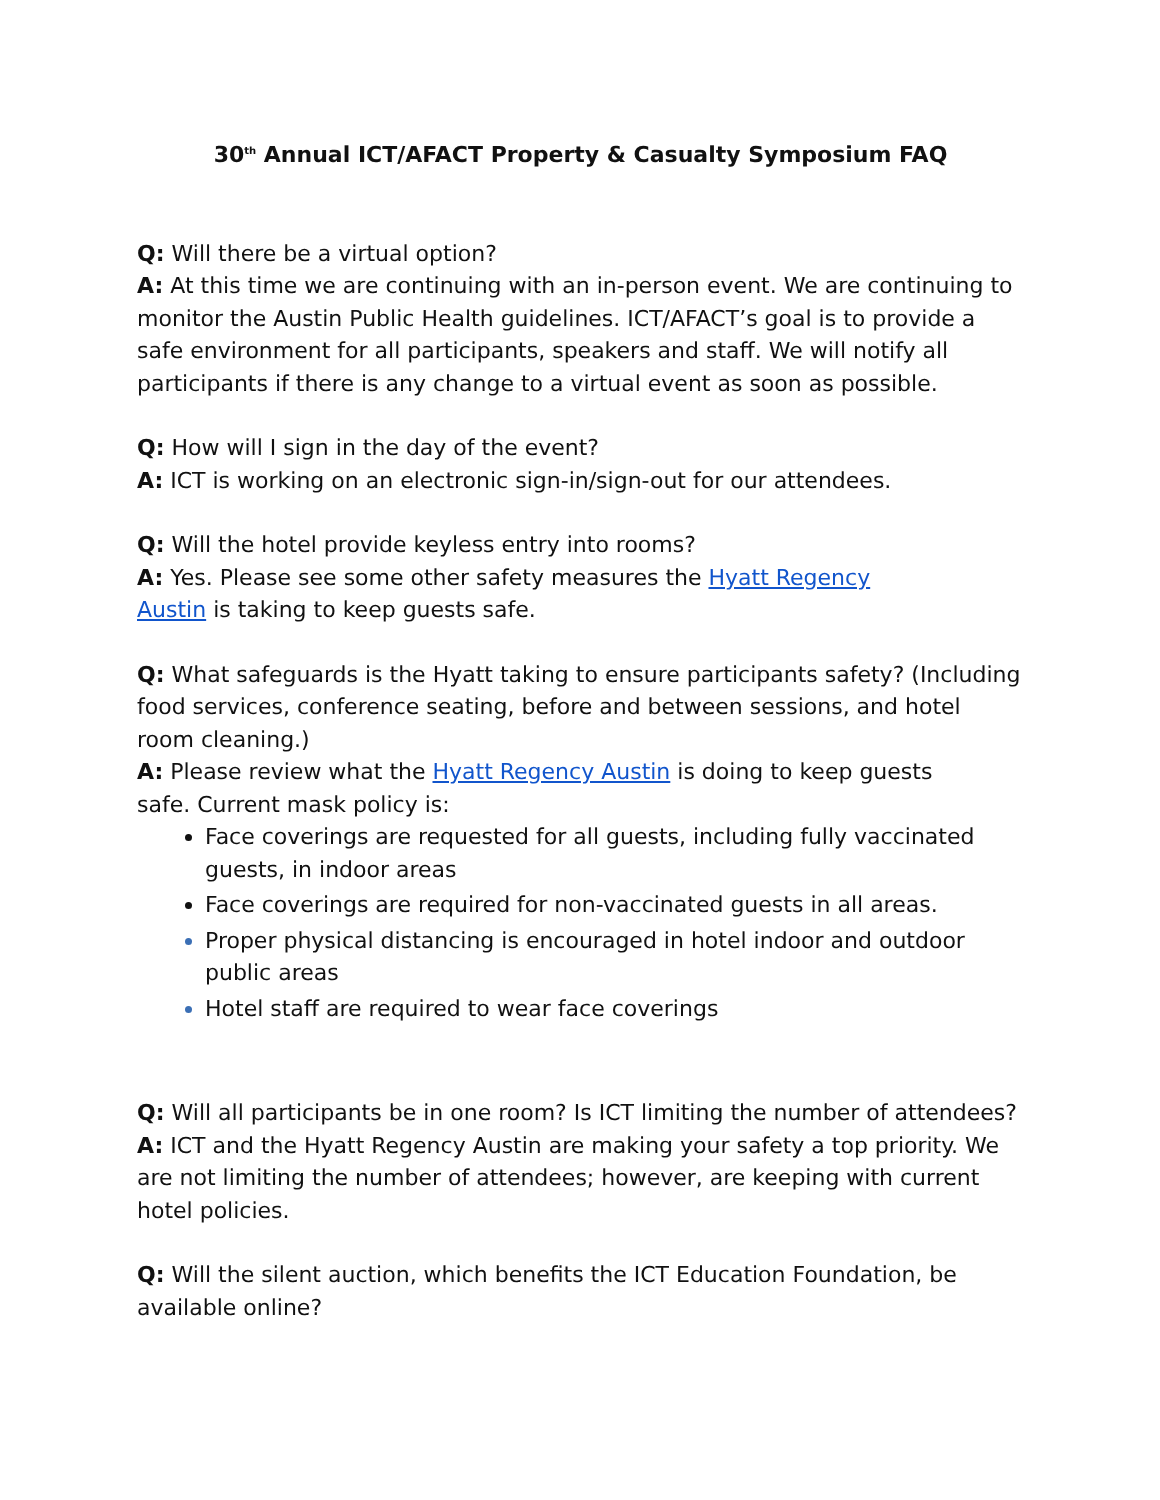30<sup>th</sup> Annual ICT/AFACT Property & Casualty Symposium FAQ
Q: Will there be a virtual option?
A: At this time we are continuing with an in-person event. We are continuing to monitor the Austin Public Health guidelines. ICT/AFACT’s goal is to provide a safe environment for all participants, speakers and staff. We will notify all participants if there is any change to a virtual event as soon as possible.
Q: How will I sign in the day of the event?
A: ICT is working on an electronic sign-in/sign-out for our attendees.
Q: Will the hotel provide keyless entry into rooms?
A: Yes. Please see some other safety measures the Hyatt Regency
Austin is taking to keep guests safe.
Q: What safeguards is the Hyatt taking to ensure participants safety? (Including food services, conference seating, before and between sessions, and hotel room cleaning.)
A: Please review what the Hyatt Regency Austin is doing to keep guests
safe. Current mask policy is:
Face coverings are requested for all guests, including fully vaccinated guests, in indoor areas
Face coverings are required for non-vaccinated guests in all areas.
Proper physical distancing is encouraged in hotel indoor and outdoor public areas
Hotel staff are required to wear face coverings
Q: Will all participants be in one room? Is ICT limiting the number of attendees?
A: ICT and the Hyatt Regency Austin are making your safety a top priority. We are not limiting the number of attendees; however, are keeping with current hotel policies.
Q: Will the silent auction, which benefits the ICT Education Foundation, be available online?